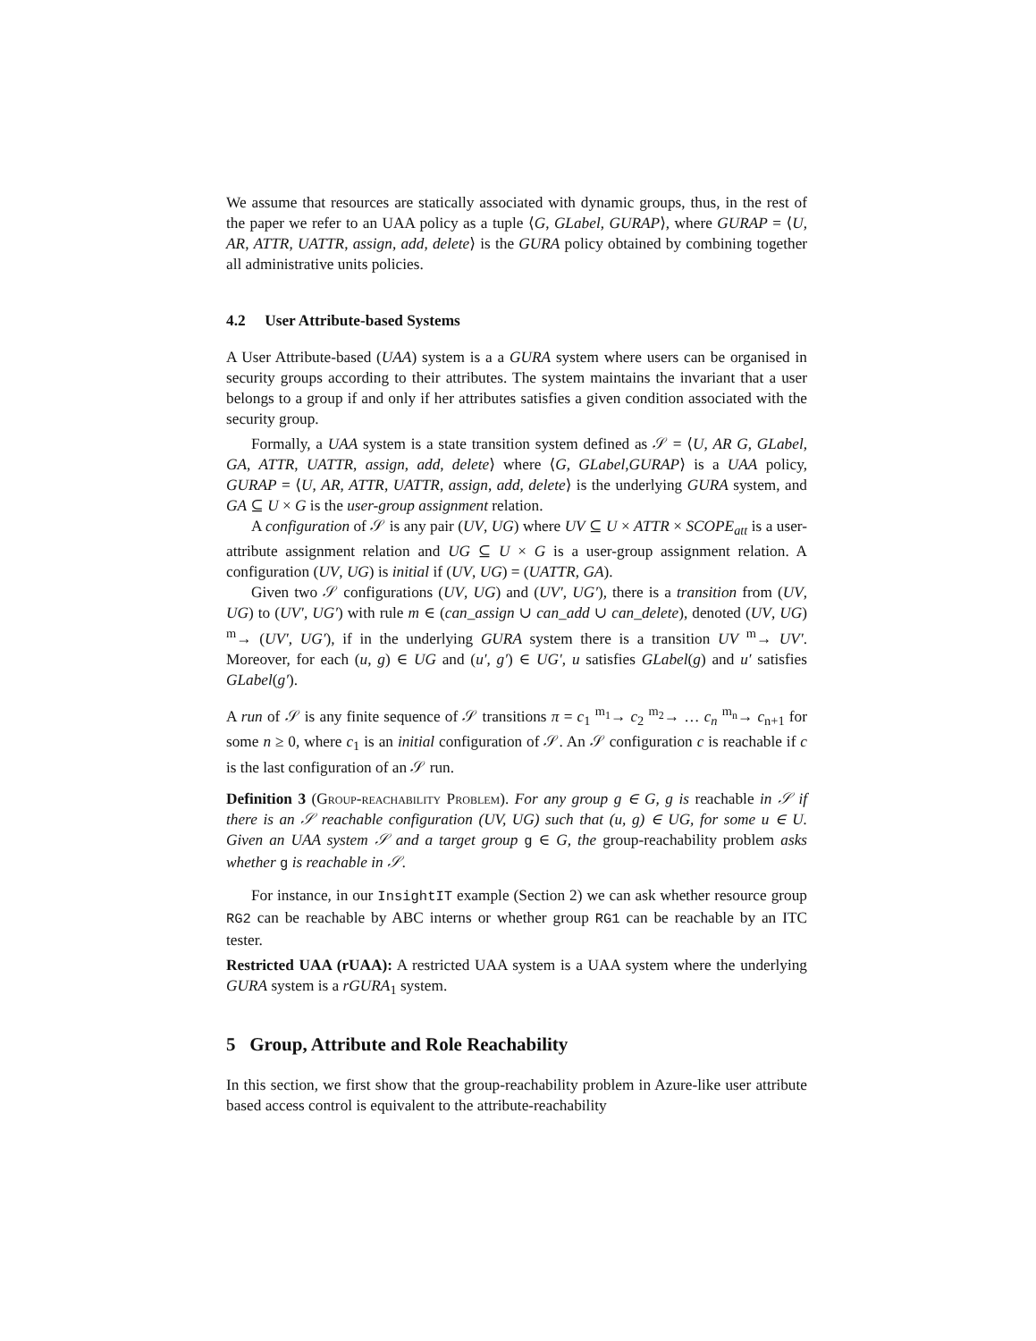We assume that resources are statically associated with dynamic groups, thus, in the rest of the paper we refer to an UAA policy as a tuple ⟨G, GLabel, GURAP⟩, where GURAP = ⟨U, AR, ATTR, UATTR, assign, add, delete⟩ is the GURA policy obtained by combining together all administrative units policies.
4.2 User Attribute-based Systems
A User Attribute-based (UAA) system is a a GURA system where users can be organised in security groups according to their attributes. The system maintains the invariant that a user belongs to a group if and only if her attributes satisfies a given condition associated with the security group.
Formally, a UAA system is a state transition system defined as 𝒮 = ⟨U, AR G, GLabel, GA, ATTR, UATTR, assign, add, delete⟩ where ⟨G, GLabel,GURAP⟩ is a UAA policy, GURAP = ⟨U, AR, ATTR, UATTR, assign, add, delete⟩ is the underlying GURA system, and GA ⊆ U × G is the user-group assignment relation.
A configuration of 𝒮 is any pair (UV, UG) where UV ⊆ U × ATTR × SCOPE<sub>att</sub> is a user-attribute assignment relation and UG ⊆ U × G is a user-group assignment relation. A configuration (UV, UG) is initial if (UV, UG) = (UATTR, GA).
Given two 𝒮 configurations (UV, UG) and (UV′, UG′), there is a transition from (UV, UG) to (UV′, UG′) with rule m ∈ (can_assign ∪ can_add ∪ can_delete), denoted (UV, UG) <sup>m</sup>→ (UV′, UG′), if in the underlying GURA system there is a transition UV <sup>m</sup>→ UV′. Moreover, for each (u, g) ∈ UG and (u′, g′) ∈ UG′, u satisfies GLabel(g) and u′ satisfies GLabel(g′).
A run of 𝒮 is any finite sequence of 𝒮 transitions π = c<sub>1</sub> <sup>m<sub>1</sub></sup>→ c<sub>2</sub> <sup>m<sub>2</sub></sup>→ … c<sub>n</sub> <sup>m<sub>n</sub></sup>→ c<sub>n+1</sub> for some n ≥ 0, where c<sub>1</sub> is an initial configuration of 𝒮. An 𝒮 configuration c is reachable if c is the last configuration of an 𝒮 run.
Definition 3 (Group-reachability Problem). For any group g ∈ G, g is reachable in 𝒮 if there is an 𝒮 reachable configuration (UV, UG) such that (u, g) ∈ UG, for some u ∈ U. Given an UAA system 𝒮 and a target group g ∈ G, the group-reachability problem asks whether g is reachable in 𝒮.
For instance, in our InsightIT example (Section 2) we can ask whether resource group RG2 can be reachable by ABC interns or whether group RG1 can be reachable by an ITC tester.
Restricted UAA (rUAA): A restricted UAA system is a UAA system where the underlying GURA system is a rGURA<sub>1</sub> system.
5 Group, Attribute and Role Reachability
In this section, we first show that the group-reachability problem in Azure-like user attribute based access control is equivalent to the attribute-reachability